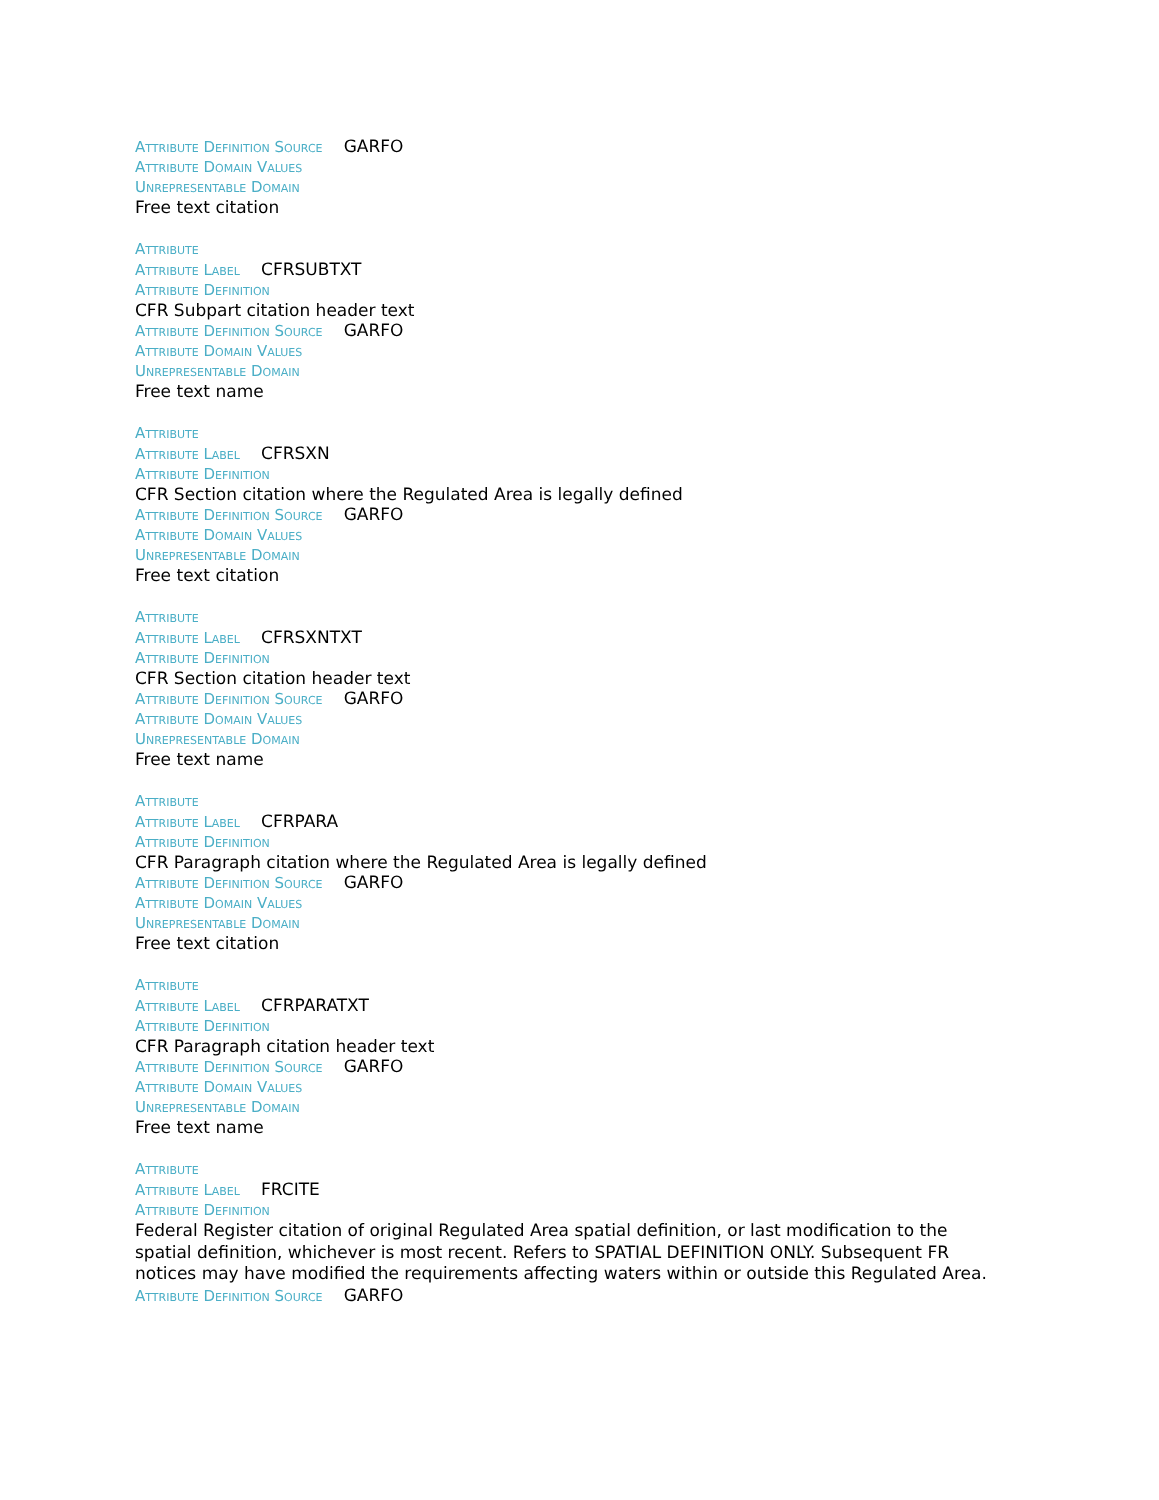Attribute Definition Source GARFO
Attribute Domain Values
Unrepresentable Domain
Free text citation
Attribute
Attribute Label CFRSUBTXT
Attribute Definition
CFR Subpart citation header text
Attribute Definition Source GARFO
Attribute Domain Values
Unrepresentable Domain
Free text name
Attribute
Attribute Label CFRSXN
Attribute Definition
CFR Section citation where the Regulated Area is legally defined
Attribute Definition Source GARFO
Attribute Domain Values
Unrepresentable Domain
Free text citation
Attribute
Attribute Label CFRSXNTXT
Attribute Definition
CFR Section citation header text
Attribute Definition Source GARFO
Attribute Domain Values
Unrepresentable Domain
Free text name
Attribute
Attribute Label CFRPARA
Attribute Definition
CFR Paragraph citation where the Regulated Area is legally defined
Attribute Definition Source GARFO
Attribute Domain Values
Unrepresentable Domain
Free text citation
Attribute
Attribute Label CFRPARATXT
Attribute Definition
CFR Paragraph citation header text
Attribute Definition Source GARFO
Attribute Domain Values
Unrepresentable Domain
Free text name
Attribute
Attribute Label FRCITE
Attribute Definition
Federal Register citation of original Regulated Area spatial definition, or last modification to the spatial definition, whichever is most recent. Refers to SPATIAL DEFINITION ONLY. Subsequent FR notices may have modified the requirements affecting waters within or outside this Regulated Area.
Attribute Definition Source GARFO